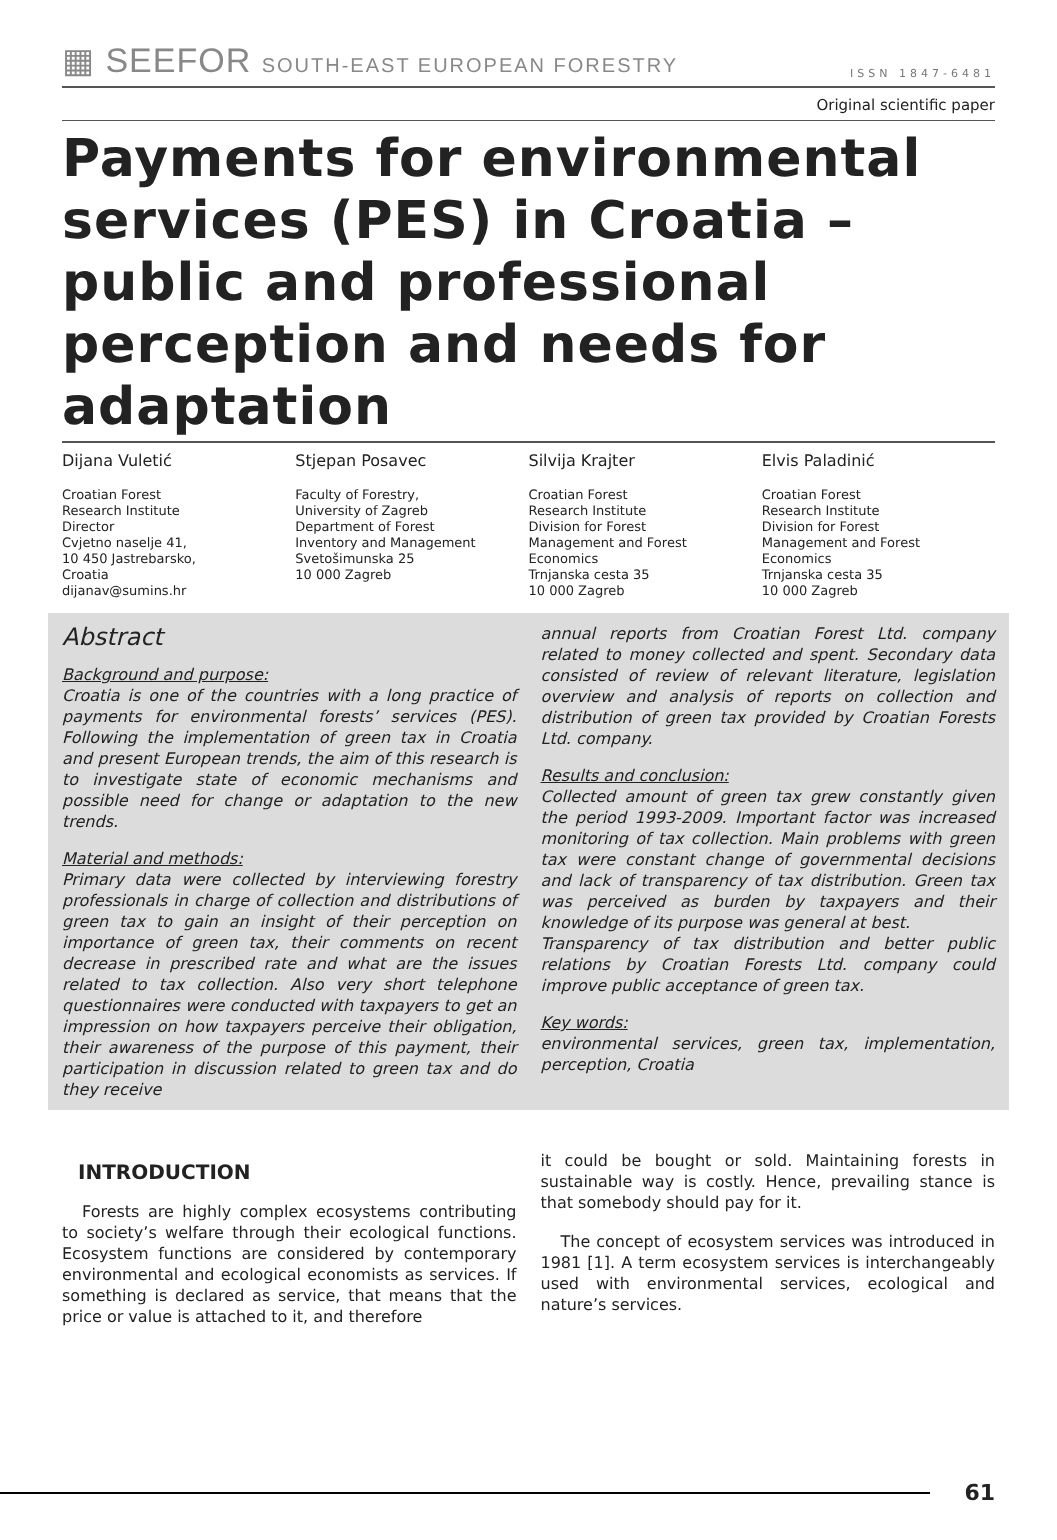▦ SEEFOR SOUTH-EAST EUROPEAN FORESTRY
ISSN 1847-6481
Original scientific paper
Payments for environmental services (PES) in Croatia – public and professional perception and needs for adaptation
Dijana Vuletić
Croatian Forest
Research Institute
Director
Cvjetno naselje 41,
10 450 Jastrebarsko,
Croatia
dijanav@sumins.hr
Stjepan Posavec
Faculty of Forestry,
University of Zagreb
Department of Forest
Inventory and Management
Svetošimunska 25
10 000 Zagreb
Silvija Krajter
Croatian Forest
Research Institute
Division for Forest
Management and Forest
Economics
Trnjanska cesta 35
10 000 Zagreb
Elvis Paladinić
Croatian Forest
Research Institute
Division for Forest
Management and Forest
Economics
Trnjanska cesta 35
10 000 Zagreb
Abstract
Background and purpose:
Croatia is one of the countries with a long practice of payments for environmental forests’ services (PES). Following the implementation of green tax in Croatia and present European trends, the aim of this research is to investigate state of economic mechanisms and possible need for change or adaptation to the new trends.
Material and methods:
Primary data were collected by interviewing forestry professionals in charge of collection and distributions of green tax to gain an insight of their perception on importance of green tax, their comments on recent decrease in prescribed rate and what are the issues related to tax collection. Also very short telephone questionnaires were conducted with taxpayers to get an impression on how taxpayers perceive their obligation, their awareness of the purpose of this payment, their participation in discussion related to green tax and do they receive
annual reports from Croatian Forest Ltd. company related to money collected and spent. Secondary data consisted of review of relevant literature, legislation overview and analysis of reports on collection and distribution of green tax provided by Croatian Forests Ltd. company.
Results and conclusion:
Collected amount of green tax grew constantly given the period 1993-2009. Important factor was increased monitoring of tax collection. Main problems with green tax were constant change of governmental decisions and lack of transparency of tax distribution. Green tax was perceived as burden by taxpayers and their knowledge of its purpose was general at best.
Transparency of tax distribution and better public relations by Croatian Forests Ltd. company could improve public acceptance of green tax.
Key words:
environmental services, green tax, implementation, perception, Croatia
INTRODUCTION
Forests are highly complex ecosystems contributing to society’s welfare through their ecological functions. Ecosystem functions are considered by contemporary environmental and ecological economists as services. If something is declared as service, that means that the price or value is attached to it, and therefore
it could be bought or sold. Maintaining forests in sustainable way is costly. Hence, prevailing stance is that somebody should pay for it.
The concept of ecosystem services was introduced in 1981 [1]. A term ecosystem services is interchangeably used with environmental services, ecological and nature’s services.
61